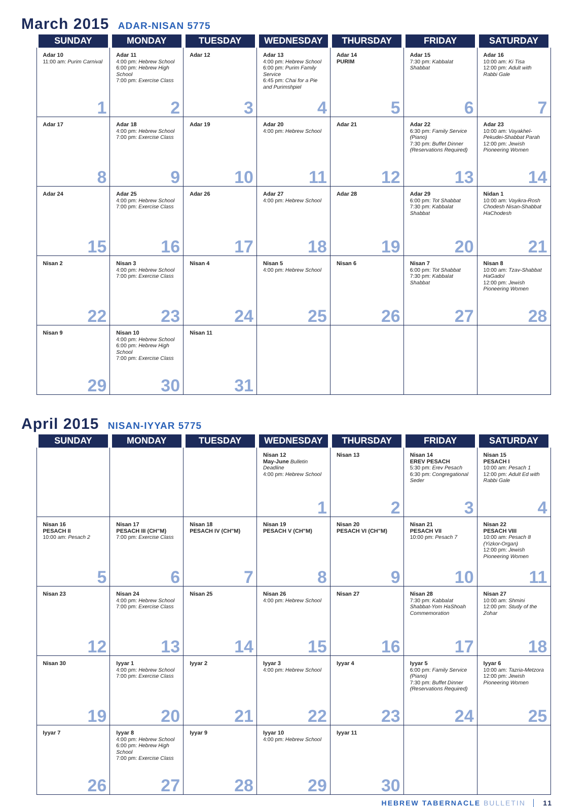March 2015 ADAR-NISAN 5775
| SUNDAY | MONDAY | TUESDAY | WEDNESDAY | THURSDAY | FRIDAY | SATURDAY |
| --- | --- | --- | --- | --- | --- | --- |
| Adar 10 11:00 am: Purim Carnival 1 | Adar 11 4:00 pm: Hebrew School 6:00 pm: Hebrew High School 7:00 pm: Exercise Class 2 | Adar 12 3 | Adar 13 4:00 pm: Hebrew School 6:00 pm: Purim Family Service 6:45 pm: Chai for a Pie and Purimshpiel 4 | Adar 14 PURIM 5 | Adar 15 7:30 pm: Kabbalat Shabbat 6 | Adar 16 10:00 am: Ki Tisa 12:00 pm: Adult with Rabbi Gale 7 |
| Adar 17 8 | Adar 18 4:00 pm: Hebrew School 7:00 pm: Exercise Class 9 | Adar 19 10 | Adar 20 4:00 pm: Hebrew School 11 | Adar 21 12 | Adar 22 6:30 pm: Family Service (Piano) 7:30 pm: Buffet Dinner (Reservations Required) 13 | Adar 23 10:00 am: Vayakhel-Pekudei-Shabbat Parah 12:00 pm: Jewish Pioneering Women 14 |
| Adar 24 15 | Adar 25 4:00 pm: Hebrew School 7:00 pm: Exercise Class 16 | Adar 26 17 | Adar 27 4:00 pm: Hebrew School 18 | Adar 28 19 | Adar 29 6:00 pm: Tot Shabbat 7:30 pm: Kabbalat Shabbat 20 | Nidan 1 10:00 am: Vayikra-Rosh Chodesh Nisan-Shabbat HaChodesh 21 |
| Nisan 2 22 | Nisan 3 4:00 pm: Hebrew School 7:00 pm: Exercise Class 23 | Nisan 4 24 | Nisan 5 4:00 pm: Hebrew School 25 | Nisan 6 26 | Nisan 7 6:00 pm: Tot Shabbat 7:30 pm: Kabbalat Shabbat 27 | Nisan 8 10:00 am: Tzav-Shabbat HaGadol 12:00 pm: Jewish Pioneering Women 28 |
| Nisan 9 29 | Nisan 10 4:00 pm: Hebrew School 6:00 pm: Hebrew High School 7:00 pm: Exercise Class 30 | Nisan 11 31 | | | | |
April 2015 NISAN-IYYAR 5775
| SUNDAY | MONDAY | TUESDAY | WEDNESDAY | THURSDAY | FRIDAY | SATURDAY |
| --- | --- | --- | --- | --- | --- | --- |
| | | | Nisan 12 May-June Bulletin Deadline 4:00 pm: Hebrew School 1 | Nisan 13 2 | Nisan 14 EREV PESACH 5:30 pm: Erev Pesach 6:30 pm: Congregational Seder 3 | Nisan 15 PESACH I 10:00 am: Pesach 1 12:00 pm: Adult Ed with Rabbi Gale 4 |
| Nisan 16 PESACH II 10:00 am: Pesach 2 5 | Nisan 17 PESACH III (CH"M) 7:00 pm: Exercise Class 6 | Nisan 18 PESACH IV (CH"M) 7 | Nisan 19 PESACH V (CH"M) 8 | Nisan 20 PESACH VI (CH"M) 9 | Nisan 21 PESACH VII 10:00 pm: Pesach 7 10 | Nisan 22 PESACH VIII 10:00 am: Pesach 8 (Yizkor-Organ) 12:00 pm: Jewish Pioneering Women 11 |
| Nisan 23 12 | Nisan 24 4:00 pm: Hebrew School 7:00 pm: Exercise Class 13 | Nisan 25 14 | Nisan 26 4:00 pm: Hebrew School 15 | Nisan 27 16 | Nisan 28 7:30 pm: Kabbalat Shabbat-Yom HaShoah Commemoration 17 | Nisan 27 10:00 am: Shmini 12:00 pm: Study of the Zohar 18 |
| Nisan 30 19 | Iyyar 1 4:00 pm: Hebrew School 7:00 pm: Exercise Class 20 | Iyyar 2 21 | Iyyar 3 4:00 pm: Hebrew School 22 | Iyyar 4 23 | Iyyar 5 6:00 pm: Family Service (Piano) 7:30 pm: Buffet Dinner (Reservations Required) 24 | Iyyar 6 10:00 am: Tazria-Metzora 12:00 pm: Jewish Pioneering Women 25 |
| Iyyar 7 26 | Iyyar 8 4:00 pm: Hebrew School 6:00 pm: Hebrew High School 7:00 pm: Exercise Class 27 | Iyyar 9 28 | Iyyar 10 4:00 pm: Hebrew School 29 | Iyyar 11 30 | | |
HEBREW TABERNACLE BULLETIN │ 11